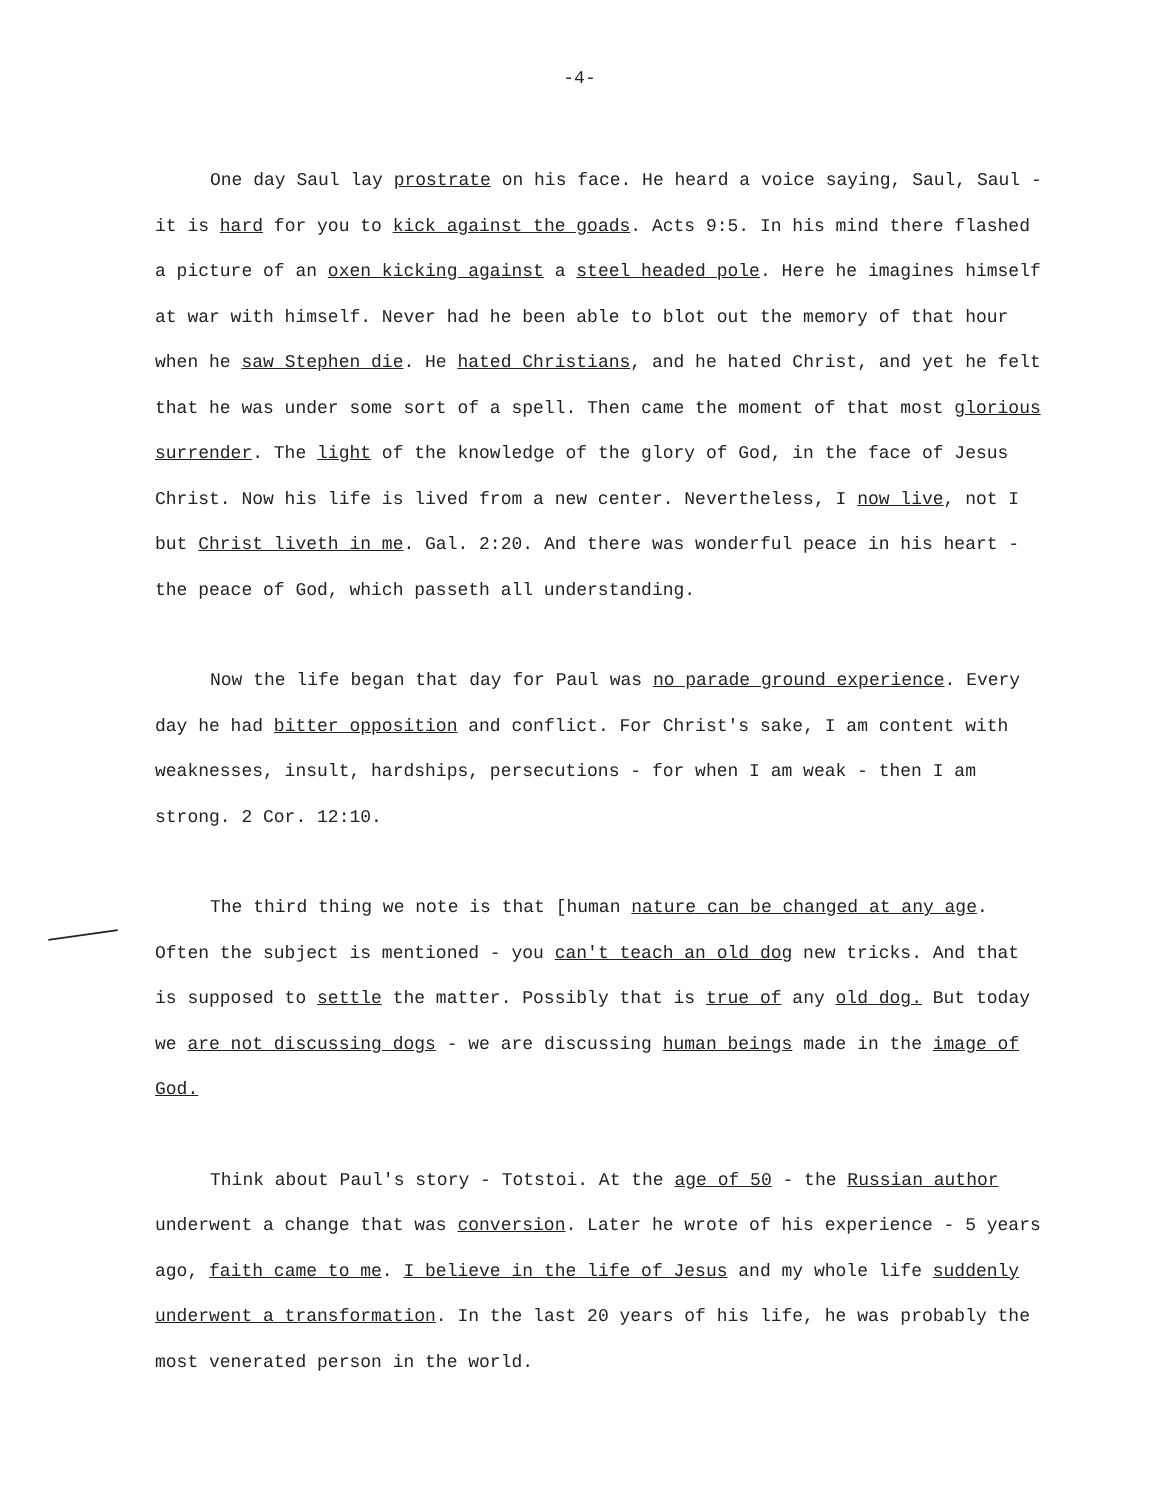-4-
One day Saul lay prostrate on his face. He heard a voice saying, Saul, Saul - it is hard for you to kick against the goads. Acts 9:5. In his mind there flashed a picture of an oxen kicking against a steel headed pole. Here he imagines himself at war with himself. Never had he been able to blot out the memory of that hour when he saw Stephen die. He hated Christians, and he hated Christ, and yet he felt that he was under some sort of a spell. Then came the moment of that most glorious surrender. The light of the knowledge of the glory of God, in the face of Jesus Christ. Now his life is lived from a new center. Nevertheless, I now live, not I but Christ liveth in me. Gal. 2:20. And there was wonderful peace in his heart - the peace of God, which passeth all understanding.
Now the life began that day for Paul was no parade ground experience. Every day he had bitter opposition and conflict. For Christ's sake, I am content with weaknesses, insult, hardships, persecutions - for when I am weak - then I am strong. 2 Cor. 12:10.
The third thing we note is that [human nature can be changed at any age. Often the subject is mentioned - you can't teach an old dog new tricks. And that is supposed to settle the matter. Possibly that is true of any old dog. But today we are not discussing dogs - we are discussing human beings made in the image of God.
Think about Paul's story - Totstoi. At the age of 50 - the Russian author underwent a change that was conversion. Later he wrote of his experience - 5 years ago, faith came to me. I believe in the life of Jesus and my whole life suddenly underwent a transformation. In the last 20 years of his life, he was probably the most venerated person in the world.